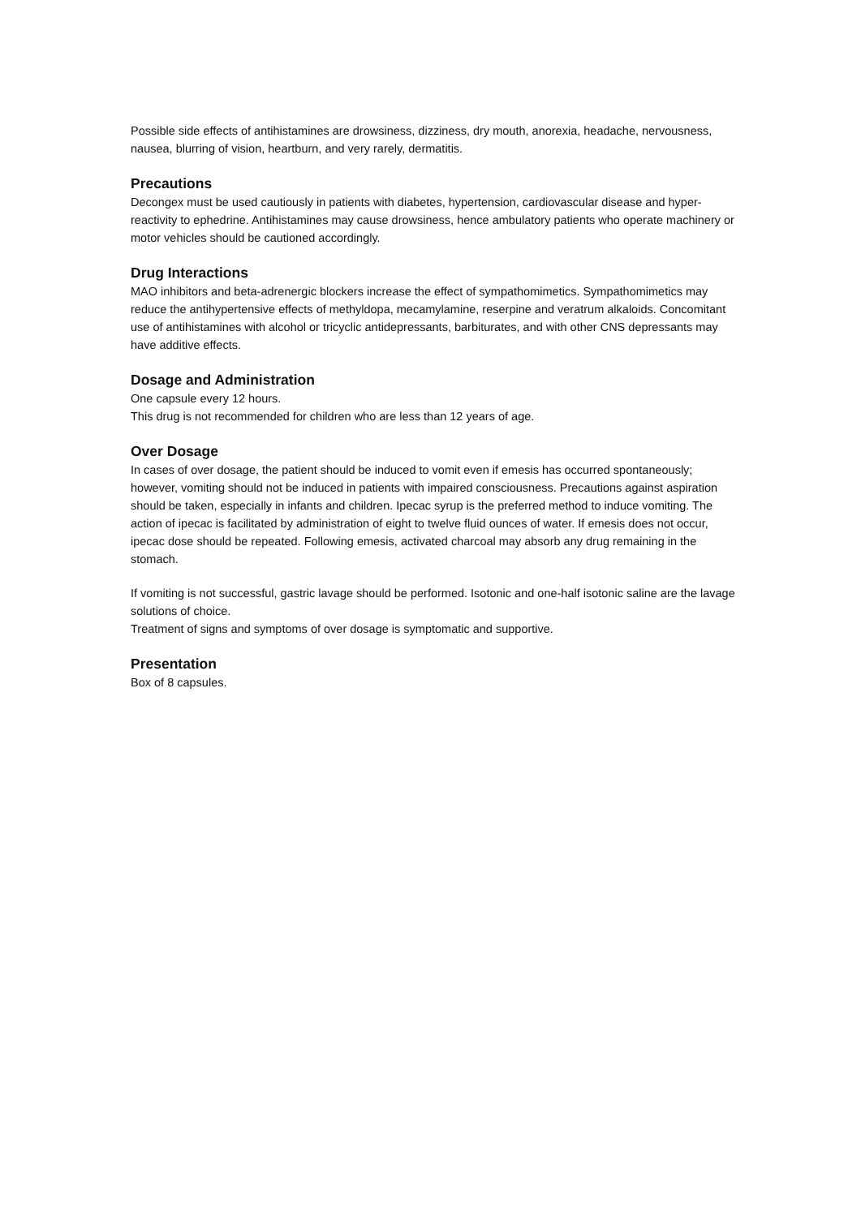Possible side effects of antihistamines are drowsiness, dizziness, dry mouth, anorexia, headache, nervousness, nausea, blurring of vision, heartburn, and very rarely, dermatitis.
Precautions
Decongex must be used cautiously in patients with diabetes, hypertension, cardiovascular disease and hyper-reactivity to ephedrine. Antihistamines may cause drowsiness, hence ambulatory patients who operate machinery or motor vehicles should be cautioned accordingly.
Drug Interactions
MAO inhibitors and beta-adrenergic blockers increase the effect of sympathomimetics. Sympathomimetics may reduce the antihypertensive effects of methyldopa, mecamylamine, reserpine and veratrum alkaloids. Concomitant use of antihistamines with alcohol or tricyclic antidepressants, barbiturates, and with other CNS depressants may have additive effects.
Dosage and Administration
One capsule every 12 hours.
This drug is not recommended for children who are less than 12 years of age.
Over Dosage
In cases of over dosage, the patient should be induced to vomit even if emesis has occurred spontaneously; however, vomiting should not be induced in patients with impaired consciousness. Precautions against aspiration should be taken, especially in infants and children. Ipecac syrup is the preferred method to induce vomiting. The action of ipecac is facilitated by administration of eight to twelve fluid ounces of water. If emesis does not occur, ipecac dose should be repeated. Following emesis, activated charcoal may absorb any drug remaining in the stomach.
If vomiting is not successful, gastric lavage should be performed. Isotonic and one-half isotonic saline are the lavage solutions of choice.
Treatment of signs and symptoms of over dosage is symptomatic and supportive.
Presentation
Box of 8 capsules.